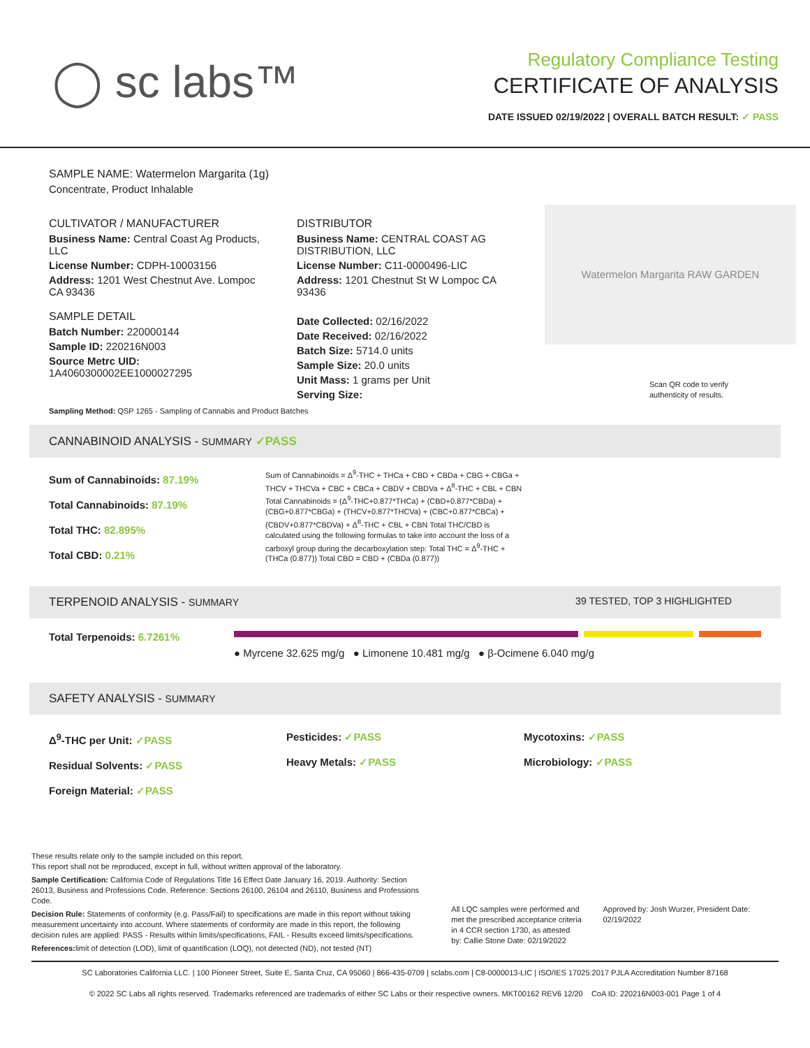◯ sc labs™
Regulatory Compliance Testing
CERTIFICATE OF ANALYSIS
DATE ISSUED 02/19/2022 | OVERALL BATCH RESULT: ✓ PASS
SAMPLE NAME: Watermelon Margarita (1g)
Concentrate, Product Inhalable
CULTIVATOR / MANUFACTURER
Business Name: Central Coast Ag Products, LLC
License Number: CDPH-10003156
Address: 1201 West Chestnut Ave. Lompoc CA 93436
SAMPLE DETAIL
Batch Number: 220000144
Sample ID: 220216N003
Source Metrc UID:
1A4060300002EE1000027295
DISTRIBUTOR
Business Name: CENTRAL COAST AG DISTRIBUTION, LLC
License Number: C11-0000496-LIC
Address: 1201 Chestnut St W Lompoc CA 93436
Date Collected: 02/16/2022
Date Received: 02/16/2022
Batch Size: 5714.0 units
Sample Size: 20.0 units
Unit Mass: 1 grams per Unit
Serving Size:
Watermelon Margarita RAW GARDEN
Scan QR code to verify authenticity of results.
Sampling Method: QSP 1265 - Sampling of Cannabis and Product Batches
CANNABINOID ANALYSIS - SUMMARY ✓PASS
Sum of Cannabinoids: 87.19%
Total Cannabinoids: 87.19%
Total THC: 82.895%
Total CBD: 0.21%
Sum of Cannabinoids = Δ<sup>9</sup>-THC + THCa + CBD + CBDa + CBG + CBGa + THCV + THCVa + CBC + CBCa + CBDV + CBDVa + Δ<sup>8</sup>-THC + CBL + CBN Total Cannabinoids = (Δ<sup>9</sup>-THC+0.877*THCa) + (CBD+0.877*CBDa) + (CBG+0.877*CBGa) + (THCV+0.877*THCVa) + (CBC+0.877*CBCa) + (CBDV+0.877*CBDVa) + Δ<sup>8</sup>-THC + CBL + CBN Total THC/CBD is calculated using the following formulas to take into account the loss of a carboxyl group during the decarboxylation step: Total THC = Δ<sup>9</sup>-THC + (THCa (0.877)) Total CBD = CBD + (CBDa (0.877))
TERPENOID ANALYSIS - SUMMARY 39 TESTED, TOP 3 HIGHLIGHTED
Total Terpenoids: 6.7261%
● Myrcene 32.625 mg/g ● Limonene 10.481 mg/g ● β-Ocimene 6.040 mg/g
SAFETY ANALYSIS - SUMMARY
Δ<sup>9</sup>-THC per Unit: ✓PASS
Residual Solvents: ✓PASS
Foreign Material: ✓PASS
Pesticides: ✓PASS
Heavy Metals: ✓PASS
Mycotoxins: ✓PASS
Microbiology: ✓PASS
These results relate only to the sample included on this report.
This report shall not be reproduced, except in full, without written approval of the laboratory.
Sample Certification: California Code of Regulations Title 16 Effect Date January 16, 2019. Authority: Section 26013, Business and Professions Code. Reference: Sections 26100, 26104 and 26110, Business and Professions Code.
Decision Rule: Statements of conformity (e.g. Pass/Fail) to specifications are made in this report without taking measurement uncertainty into account. Where statements of conformity are made in this report, the following decision rules are applied: PASS - Results within limits/specifications, FAIL - Results exceed limits/specifications.
References: limit of detection (LOD), limit of quantification (LOQ), not detected (ND), not tested (NT)
All LQC samples were performed and met the prescribed acceptance criteria in 4 CCR section 1730, as attested by: Callie Stone Date: 02/19/2022
Approved by: Josh Wurzer, President Date: 02/19/2022
SC Laboratories California LLC. | 100 Pioneer Street, Suite E, Santa Cruz, CA 95060 | 866-435-0709 | sclabs.com | C8-0000013-LIC | ISO/IES 17025:2017 PJLA Accreditation Number 87168
© 2022 SC Labs all rights reserved. Trademarks referenced are trademarks of either SC Labs or their respective owners. MKT00162 REV6 12/20 CoA ID: 220216N003-001 Page 1 of 4